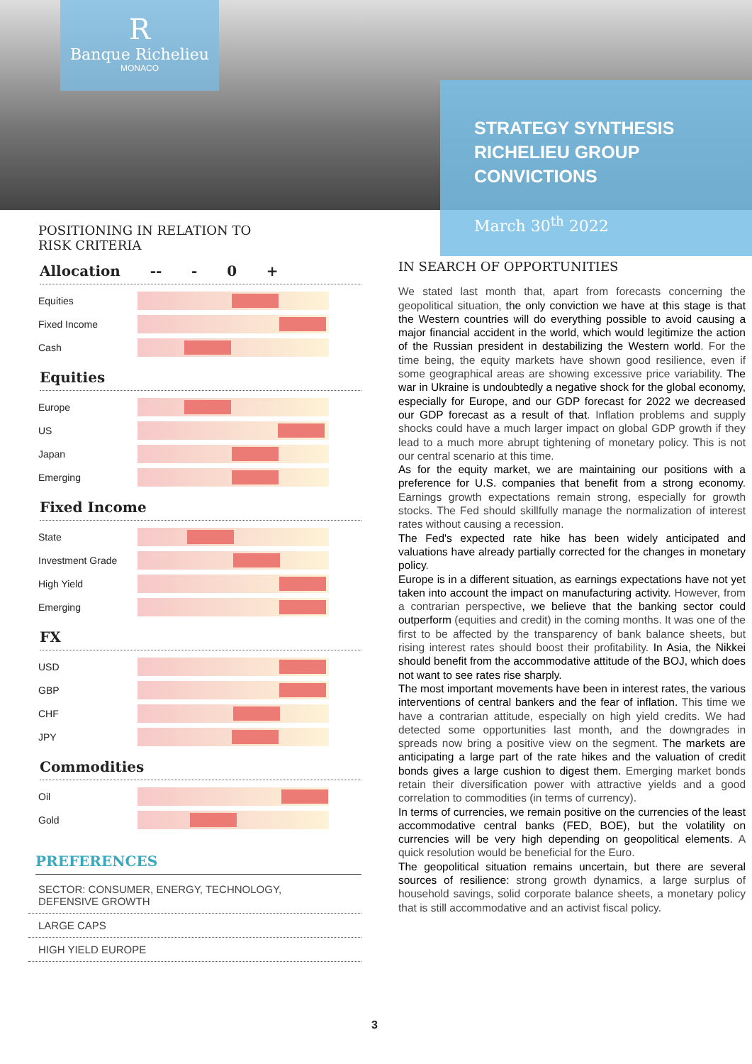R
Banque Richelieu
MONACO
STRATEGY SYNTHESIS
RICHELIEU GROUP
CONVICTIONS
March 30<sup>th</sup> 2022
POSITIONING IN RELATION TO
RISK CRITERIA
Allocation -- - 0 +
Equities
Fixed Income
Cash
Equities
Europe
US
Japan
Emerging
Fixed Income
State
Investment Grade
High Yield
Emerging
FX
USD
GBP
CHF
JPY
Commodities
Oil
Gold
PREFERENCES
SECTOR: CONSUMER, ENERGY, TECHNOLOGY,
DEFENSIVE GROWTH
LARGE CAPS
HIGH YIELD EUROPE
IN SEARCH OF OPPORTUNITIES
We stated last month that, apart from forecasts concerning the geopolitical situation, the only conviction we have at this stage is that the Western countries will do everything possible to avoid causing a major financial accident in the world, which would legitimize the action of the Russian president in destabilizing the Western world. For the time being, the equity markets have shown good resilience, even if some geographical areas are showing excessive price variability. The war in Ukraine is undoubtedly a negative shock for the global economy, especially for Europe, and our GDP forecast for 2022 we decreased our GDP forecast as a result of that. Inflation problems and supply shocks could have a much larger impact on global GDP growth if they lead to a much more abrupt tightening of monetary policy. This is not our central scenario at this time.
As for the equity market, we are maintaining our positions with a preference for U.S. companies that benefit from a strong economy. Earnings growth expectations remain strong, especially for growth stocks. The Fed should skillfully manage the normalization of interest rates without causing a recession.
The Fed's expected rate hike has been widely anticipated and valuations have already partially corrected for the changes in monetary policy.
Europe is in a different situation, as earnings expectations have not yet taken into account the impact on manufacturing activity. However, from a contrarian perspective, we believe that the banking sector could outperform (equities and credit) in the coming months. It was one of the first to be affected by the transparency of bank balance sheets, but rising interest rates should boost their profitability. In Asia, the Nikkei should benefit from the accommodative attitude of the BOJ, which does not want to see rates rise sharply.
The most important movements have been in interest rates, the various interventions of central bankers and the fear of inflation. This time we have a contrarian attitude, especially on high yield credits. We had detected some opportunities last month, and the downgrades in spreads now bring a positive view on the segment. The markets are anticipating a large part of the rate hikes and the valuation of credit bonds gives a large cushion to digest them. Emerging market bonds retain their diversification power with attractive yields and a good correlation to commodities (in terms of currency).
In terms of currencies, we remain positive on the currencies of the least accommodative central banks (FED, BOE), but the volatility on currencies will be very high depending on geopolitical elements. A quick resolution would be beneficial for the Euro.
The geopolitical situation remains uncertain, but there are several sources of resilience: strong growth dynamics, a large surplus of household savings, solid corporate balance sheets, a monetary policy that is still accommodative and an activist fiscal policy.
3